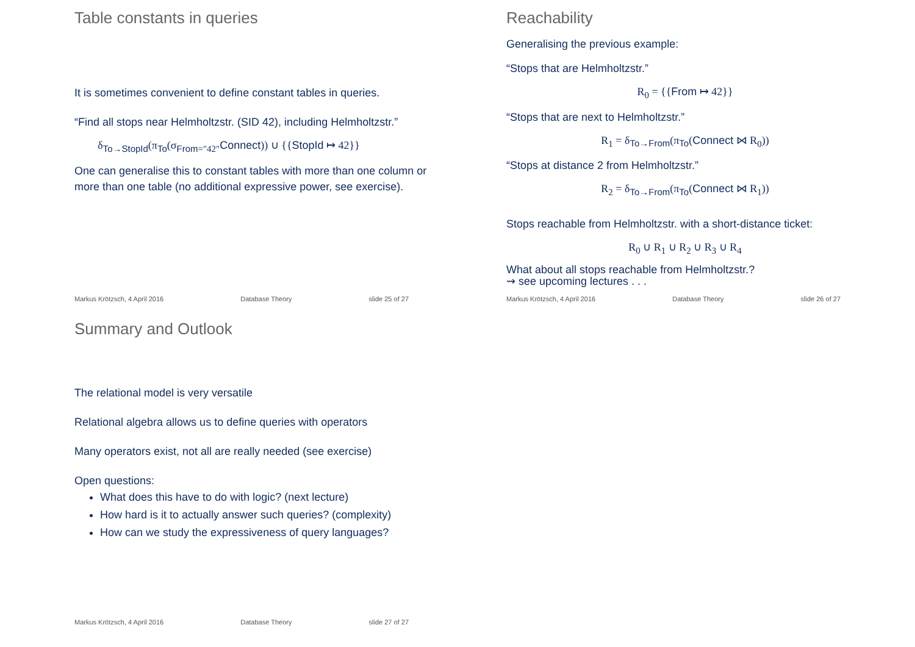Table constants in queries
It is sometimes convenient to define constant tables in queries.
“Find all stops near Helmholtzstr. (SID 42), including Helmholtzstr.”
δ<sub>To→StopId</sub>(π<sub>To</sub>(σ<sub>From="42"</sub>Connect)) ∪ {{StopId ↦ 42}}
One can generalise this to constant tables with more than one column or more than one table (no additional expressive power, see exercise).
Markus Krötzsch, 4 April 2016 Database Theory slide 25 of 27
Reachability
Generalising the previous example:
“Stops that are Helmholtzstr.”
R<sub>0</sub> = {{From ↦ 42}}
“Stops that are next to Helmholtzstr.”
R<sub>1</sub> = δ<sub>To→From</sub>(π<sub>To</sub>(Connect ⋈ R<sub>0</sub>))
“Stops at distance 2 from Helmholtzstr.”
R<sub>2</sub> = δ<sub>To→From</sub>(π<sub>To</sub>(Connect ⋈ R<sub>1</sub>))
Stops reachable from Helmholtzstr. with a short-distance ticket:
R<sub>0</sub> ∪ R<sub>1</sub> ∪ R<sub>2</sub> ∪ R<sub>3</sub> ∪ R<sub>4</sub>
What about all stops reachable from Helmholtzstr.?
⇝ see upcoming lectures . . .
Markus Krötzsch, 4 April 2016 Database Theory slide 26 of 27
Summary and Outlook
The relational model is very versatile
Relational algebra allows us to define queries with operators
Many operators exist, not all are really needed (see exercise)
Open questions:
What does this have to do with logic? (next lecture)
How hard is it to actually answer such queries? (complexity)
How can we study the expressiveness of query languages?
Markus Krötzsch, 4 April 2016 Database Theory slide 27 of 27